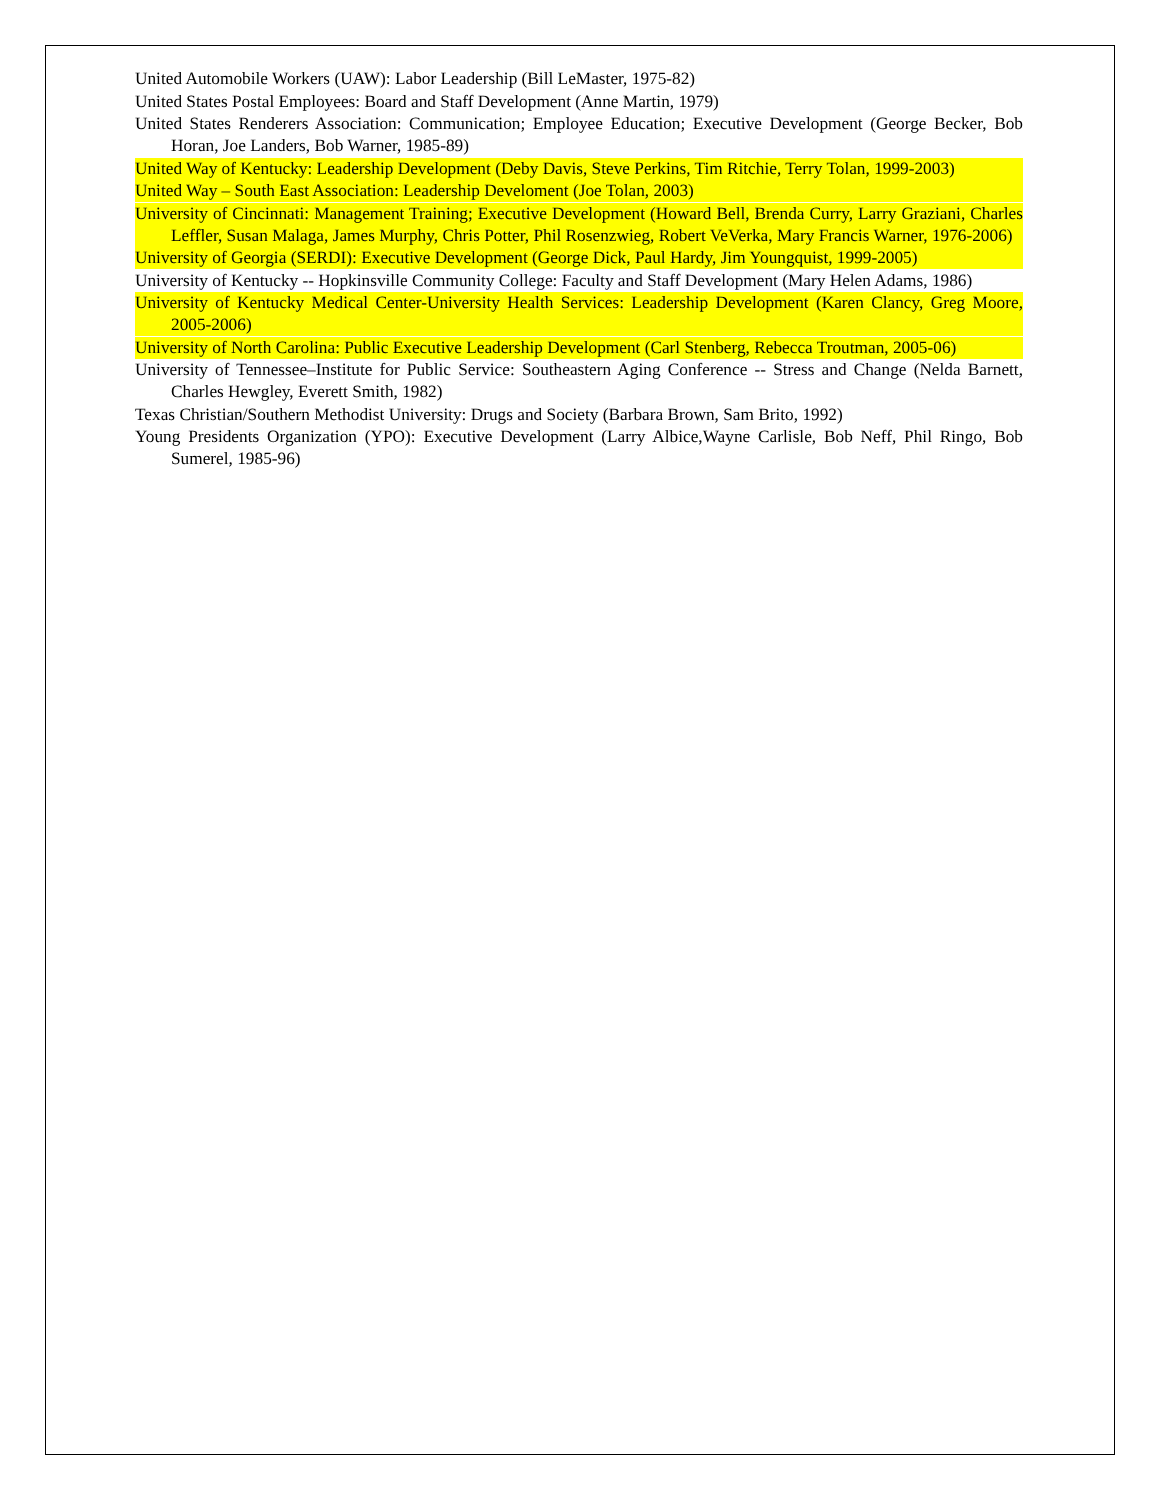United Automobile Workers (UAW): Labor Leadership (Bill LeMaster, 1975-82)
United States Postal Employees: Board and Staff Development (Anne Martin, 1979)
United States Renderers Association: Communication; Employee Education; Executive Development (George Becker, Bob Horan, Joe Landers, Bob Warner, 1985-89)
United Way of Kentucky: Leadership Development (Deby Davis, Steve Perkins, Tim Ritchie, Terry Tolan, 1999-2003)
United Way – South East Association: Leadership Develoment (Joe Tolan, 2003)
University of Cincinnati: Management Training; Executive Development (Howard Bell, Brenda Curry, Larry Graziani, Charles Leffler, Susan Malaga, James Murphy, Chris Potter, Phil Rosenzwieg, Robert VeVerka, Mary Francis Warner, 1976-2006)
University of Georgia (SERDI): Executive Development (George Dick, Paul Hardy, Jim Youngquist, 1999-2005)
University of Kentucky -- Hopkinsville Community College: Faculty and Staff Development (Mary Helen Adams, 1986)
University of Kentucky Medical Center-University Health Services: Leadership Development (Karen Clancy, Greg Moore, 2005-2006)
University of North Carolina: Public Executive Leadership Development (Carl Stenberg, Rebecca Troutman, 2005-06)
University of Tennessee–Institute for Public Service: Southeastern Aging Conference -- Stress and Change (Nelda Barnett, Charles Hewgley, Everett Smith, 1982)
Texas Christian/Southern Methodist University: Drugs and Society (Barbara Brown, Sam Brito, 1992)
Young Presidents Organization (YPO): Executive Development (Larry Albice,Wayne Carlisle, Bob Neff, Phil Ringo, Bob Sumerel, 1985-96)